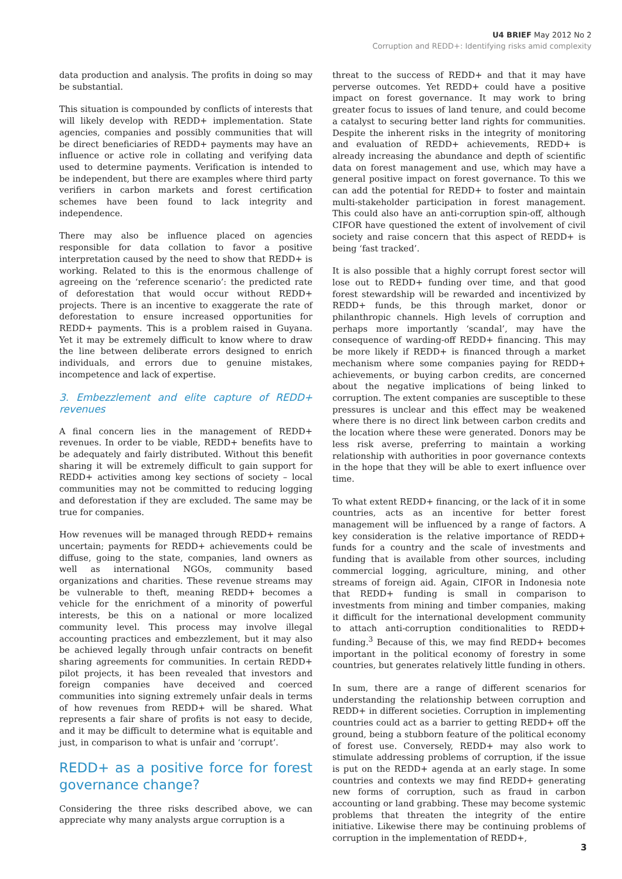U4 BRIEF May 2012 No 2
Corruption and REDD+: Identifying risks amid complexity
data production and analysis. The profits in doing so may be substantial.
This situation is compounded by conflicts of interests that will likely develop with REDD+ implementation. State agencies, companies and possibly communities that will be direct beneficiaries of REDD+ payments may have an influence or active role in collating and verifying data used to determine payments. Verification is intended to be independent, but there are examples where third party verifiers in carbon markets and forest certification schemes have been found to lack integrity and independence.
There may also be influence placed on agencies responsible for data collation to favor a positive interpretation caused by the need to show that REDD+ is working. Related to this is the enormous challenge of agreeing on the ‘reference scenario’: the predicted rate of deforestation that would occur without REDD+ projects. There is an incentive to exaggerate the rate of deforestation to ensure increased opportunities for REDD+ payments. This is a problem raised in Guyana. Yet it may be extremely difficult to know where to draw the line between deliberate errors designed to enrich individuals, and errors due to genuine mistakes, incompetence and lack of expertise.
3. Embezzlement and elite capture of REDD+ revenues
A final concern lies in the management of REDD+ revenues. In order to be viable, REDD+ benefits have to be adequately and fairly distributed. Without this benefit sharing it will be extremely difficult to gain support for REDD+ activities among key sections of society – local communities may not be committed to reducing logging and deforestation if they are excluded. The same may be true for companies.
How revenues will be managed through REDD+ remains uncertain; payments for REDD+ achievements could be diffuse, going to the state, companies, land owners as well as international NGOs, community based organizations and charities. These revenue streams may be vulnerable to theft, meaning REDD+ becomes a vehicle for the enrichment of a minority of powerful interests, be this on a national or more localized community level. This process may involve illegal accounting practices and embezzlement, but it may also be achieved legally through unfair contracts on benefit sharing agreements for communities. In certain REDD+ pilot projects, it has been revealed that investors and foreign companies have deceived and coerced communities into signing extremely unfair deals in terms of how revenues from REDD+ will be shared. What represents a fair share of profits is not easy to decide, and it may be difficult to determine what is equitable and just, in comparison to what is unfair and ‘corrupt’.
REDD+ as a positive force for forest governance change?
Considering the three risks described above, we can appreciate why many analysts argue corruption is a
threat to the success of REDD+ and that it may have perverse outcomes. Yet REDD+ could have a positive impact on forest governance. It may work to bring greater focus to issues of land tenure, and could become a catalyst to securing better land rights for communities. Despite the inherent risks in the integrity of monitoring and evaluation of REDD+ achievements, REDD+ is already increasing the abundance and depth of scientific data on forest management and use, which may have a general positive impact on forest governance. To this we can add the potential for REDD+ to foster and maintain multi-stakeholder participation in forest management. This could also have an anti-corruption spin-off, although CIFOR have questioned the extent of involvement of civil society and raise concern that this aspect of REDD+ is being ‘fast tracked’.
It is also possible that a highly corrupt forest sector will lose out to REDD+ funding over time, and that good forest stewardship will be rewarded and incentivized by REDD+ funds, be this through market, donor or philanthropic channels. High levels of corruption and perhaps more importantly ‘scandal’, may have the consequence of warding-off REDD+ financing. This may be more likely if REDD+ is financed through a market mechanism where some companies paying for REDD+ achievements, or buying carbon credits, are concerned about the negative implications of being linked to corruption. The extent companies are susceptible to these pressures is unclear and this effect may be weakened where there is no direct link between carbon credits and the location where these were generated. Donors may be less risk averse, preferring to maintain a working relationship with authorities in poor governance contexts in the hope that they will be able to exert influence over time.
To what extent REDD+ financing, or the lack of it in some countries, acts as an incentive for better forest management will be influenced by a range of factors. A key consideration is the relative importance of REDD+ funds for a country and the scale of investments and funding that is available from other sources, including commercial logging, agriculture, mining, and other streams of foreign aid. Again, CIFOR in Indonesia note that REDD+ funding is small in comparison to investments from mining and timber companies, making it difficult for the international development community to attach anti-corruption conditionalities to REDD+ funding.<sup>3</sup> Because of this, we may find REDD+ becomes important in the political economy of forestry in some countries, but generates relatively little funding in others.
In sum, there are a range of different scenarios for understanding the relationship between corruption and REDD+ in different societies. Corruption in implementing countries could act as a barrier to getting REDD+ off the ground, being a stubborn feature of the political economy of forest use. Conversely, REDD+ may also work to stimulate addressing problems of corruption, if the issue is put on the REDD+ agenda at an early stage. In some countries and contexts we may find REDD+ generating new forms of corruption, such as fraud in carbon accounting or land grabbing. These may become systemic problems that threaten the integrity of the entire initiative. Likewise there may be continuing problems of corruption in the implementation of REDD+,
3